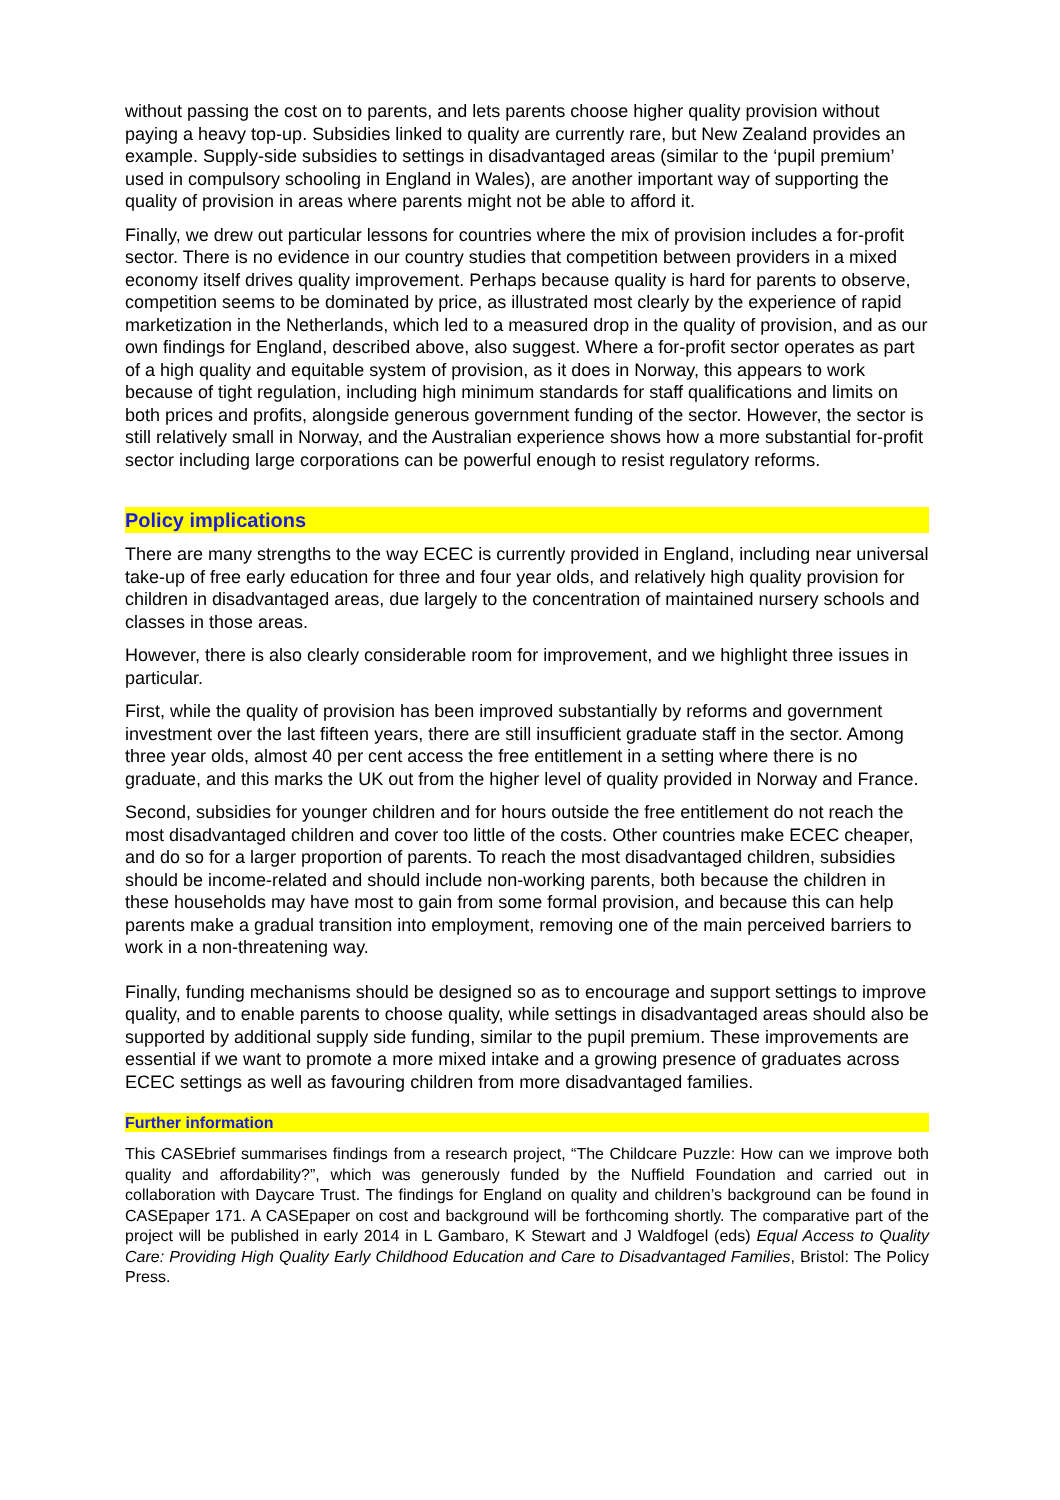without passing the cost on to parents, and lets parents choose higher quality provision without paying a heavy top-up. Subsidies linked to quality are currently rare, but New Zealand provides an example. Supply-side subsidies to settings in disadvantaged areas (similar to the ‘pupil premium’ used in compulsory schooling in England in Wales), are another important way of supporting the quality of provision in areas where parents might not be able to afford it.
Finally, we drew out particular lessons for countries where the mix of provision includes a for-profit sector. There is no evidence in our country studies that competition between providers in a mixed economy itself drives quality improvement. Perhaps because quality is hard for parents to observe, competition seems to be dominated by price, as illustrated most clearly by the experience of rapid marketization in the Netherlands, which led to a measured drop in the quality of provision, and as our own findings for England, described above, also suggest. Where a for-profit sector operates as part of a high quality and equitable system of provision, as it does in Norway, this appears to work because of tight regulation, including high minimum standards for staff qualifications and limits on both prices and profits, alongside generous government funding of the sector. However, the sector is still relatively small in Norway, and the Australian experience shows how a more substantial for-profit sector including large corporations can be powerful enough to resist regulatory reforms.
Policy implications
There are many strengths to the way ECEC is currently provided in England, including near universal take-up of free early education for three and four year olds, and relatively high quality provision for children in disadvantaged areas, due largely to the concentration of maintained nursery schools and classes in those areas.
However, there is also clearly considerable room for improvement, and we highlight three issues in particular.
First, while the quality of provision has been improved substantially by reforms and government investment over the last fifteen years, there are still insufficient graduate staff in the sector. Among three year olds, almost 40 per cent access the free entitlement in a setting where there is no graduate, and this marks the UK out from the higher level of quality provided in Norway and France.
Second, subsidies for younger children and for hours outside the free entitlement do not reach the most disadvantaged children and cover too little of the costs. Other countries make ECEC cheaper, and do so for a larger proportion of parents. To reach the most disadvantaged children, subsidies should be income-related and should include non-working parents, both because the children in these households may have most to gain from some formal provision, and because this can help parents make a gradual transition into employment, removing one of the main perceived barriers to work in a non-threatening way.
Finally, funding mechanisms should be designed so as to encourage and support settings to improve quality, and to enable parents to choose quality, while settings in disadvantaged areas should also be supported by additional supply side funding, similar to the pupil premium. These improvements are essential if we want to promote a more mixed intake and a growing presence of graduates across ECEC settings as well as favouring children from more disadvantaged families.
Further information
This CASEbrief summarises findings from a research project, “The Childcare Puzzle: How can we improve both quality and affordability?”, which was generously funded by the Nuffield Foundation and carried out in collaboration with Daycare Trust. The findings for England on quality and children’s background can be found in CASEpaper 171. A CASEpaper on cost and background will be forthcoming shortly. The comparative part of the project will be published in early 2014 in L Gambaro, K Stewart and J Waldfogel (eds) Equal Access to Quality Care: Providing High Quality Early Childhood Education and Care to Disadvantaged Families, Bristol: The Policy Press.